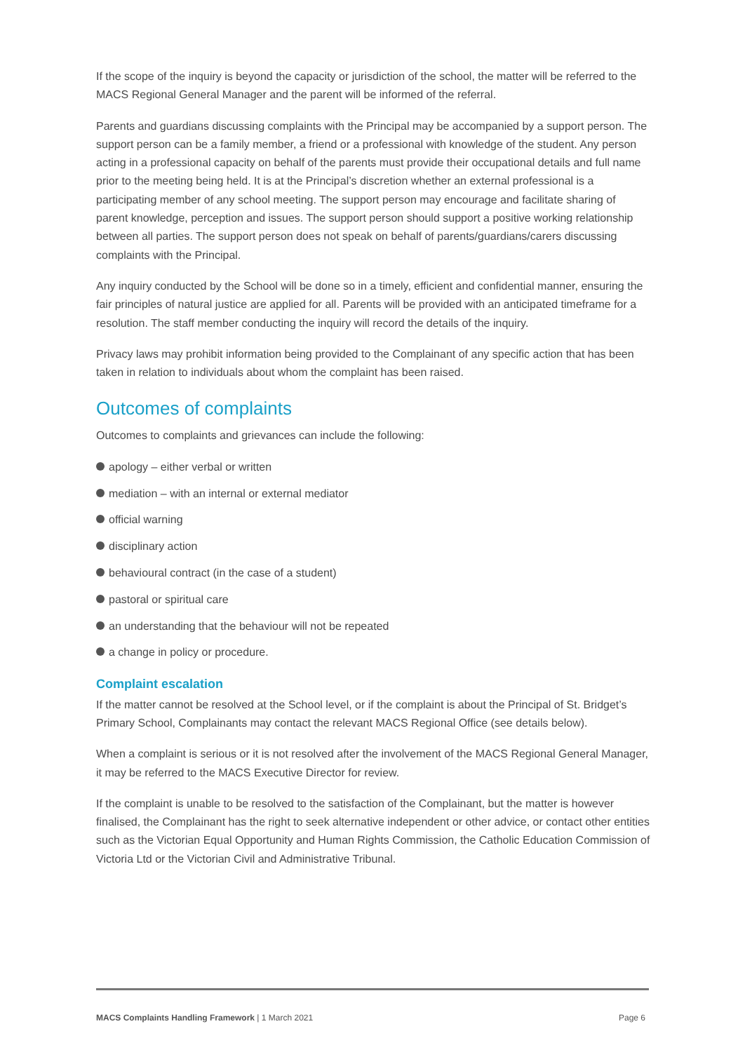If the scope of the inquiry is beyond the capacity or jurisdiction of the school, the matter will be referred to the MACS Regional General Manager and the parent will be informed of the referral.
Parents and guardians discussing complaints with the Principal may be accompanied by a support person. The support person can be a family member, a friend or a professional with knowledge of the student. Any person acting in a professional capacity on behalf of the parents must provide their occupational details and full name prior to the meeting being held. It is at the Principal’s discretion whether an external professional is a participating member of any school meeting. The support person may encourage and facilitate sharing of parent knowledge, perception and issues. The support person should support a positive working relationship between all parties. The support person does not speak on behalf of parents/guardians/carers discussing complaints with the Principal.
Any inquiry conducted by the School will be done so in a timely, efficient and confidential manner, ensuring the fair principles of natural justice are applied for all. Parents will be provided with an anticipated timeframe for a resolution. The staff member conducting the inquiry will record the details of the inquiry.
Privacy laws may prohibit information being provided to the Complainant of any specific action that has been taken in relation to individuals about whom the complaint has been raised.
Outcomes of complaints
Outcomes to complaints and grievances can include the following:
apology – either verbal or written
mediation – with an internal or external mediator
official warning
disciplinary action
behavioural contract (in the case of a student)
pastoral or spiritual care
an understanding that the behaviour will not be repeated
a change in policy or procedure.
Complaint escalation
If the matter cannot be resolved at the School level, or if the complaint is about the Principal of St. Bridget’s Primary School, Complainants may contact the relevant MACS Regional Office (see details below).
When a complaint is serious or it is not resolved after the involvement of the MACS Regional General Manager, it may be referred to the MACS Executive Director for review.
If the complaint is unable to be resolved to the satisfaction of the Complainant, but the matter is however finalised, the Complainant has the right to seek alternative independent or other advice, or contact other entities such as the Victorian Equal Opportunity and Human Rights Commission, the Catholic Education Commission of Victoria Ltd or the Victorian Civil and Administrative Tribunal.
MACS Complaints Handling Framework | 1 March 2021 Page 6